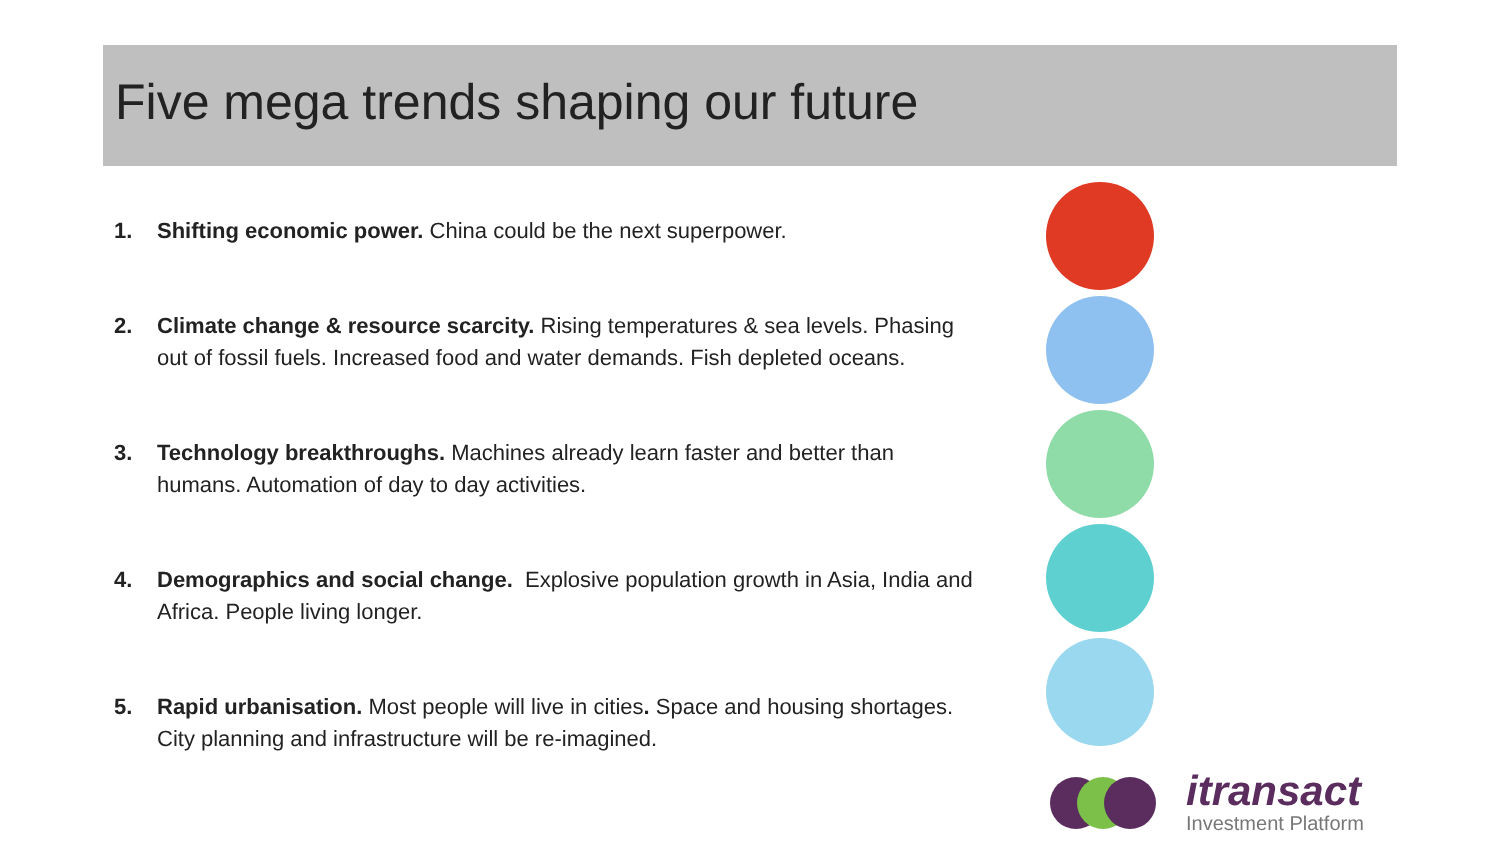Five mega trends shaping our future
1. Shifting economic power. China could be the next superpower.
2. Climate change & resource scarcity. Rising temperatures & sea levels. Phasing out of fossil fuels. Increased food and water demands. Fish depleted oceans.
3. Technology breakthroughs. Machines already learn faster and better than humans. Automation of day to day activities.
4. Demographics and social change. Explosive population growth in Asia, India and Africa. People living longer.
5. Rapid urbanisation. Most people will live in cities. Space and housing shortages. City planning and infrastructure will be re-imagined.
itransact
Investment Platform